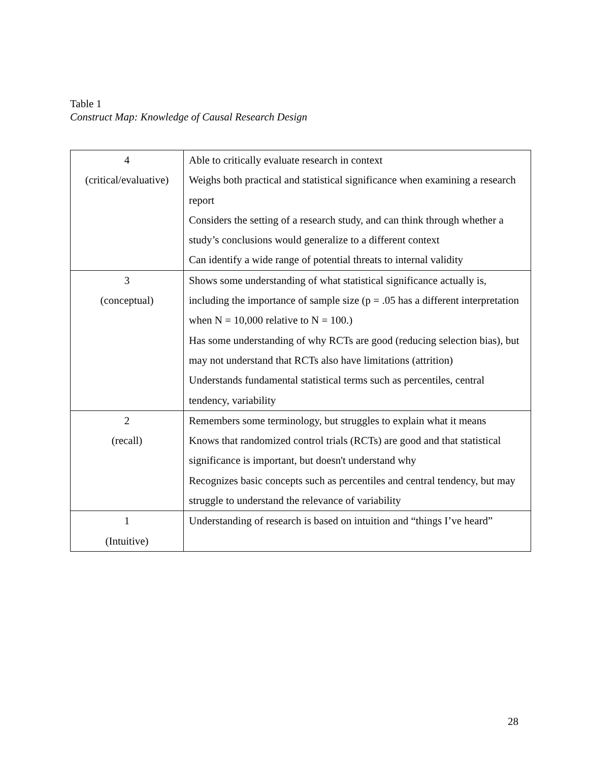Table 1
Construct Map: Knowledge of Causal Research Design
| 4 (critical/evaluative) | Able to critically evaluate research in context Weighs both practical and statistical significance when examining a research report Considers the setting of a research study, and can think through whether a study’s conclusions would generalize to a different context Can identify a wide range of potential threats to internal validity |
| 3 (conceptual) | Shows some understanding of what statistical significance actually is, including the importance of sample size (p = .05 has a different interpretation when N = 10,000 relative to N = 100.) Has some understanding of why RCTs are good (reducing selection bias), but may not understand that RCTs also have limitations (attrition) Understands fundamental statistical terms such as percentiles, central tendency, variability |
| 2 (recall) | Remembers some terminology, but struggles to explain what it means Knows that randomized control trials (RCTs) are good and that statistical significance is important, but doesn't understand why Recognizes basic concepts such as percentiles and central tendency, but may struggle to understand the relevance of variability |
| 1 (Intuitive) | Understanding of research is based on intuition and “things I’ve heard” |
28